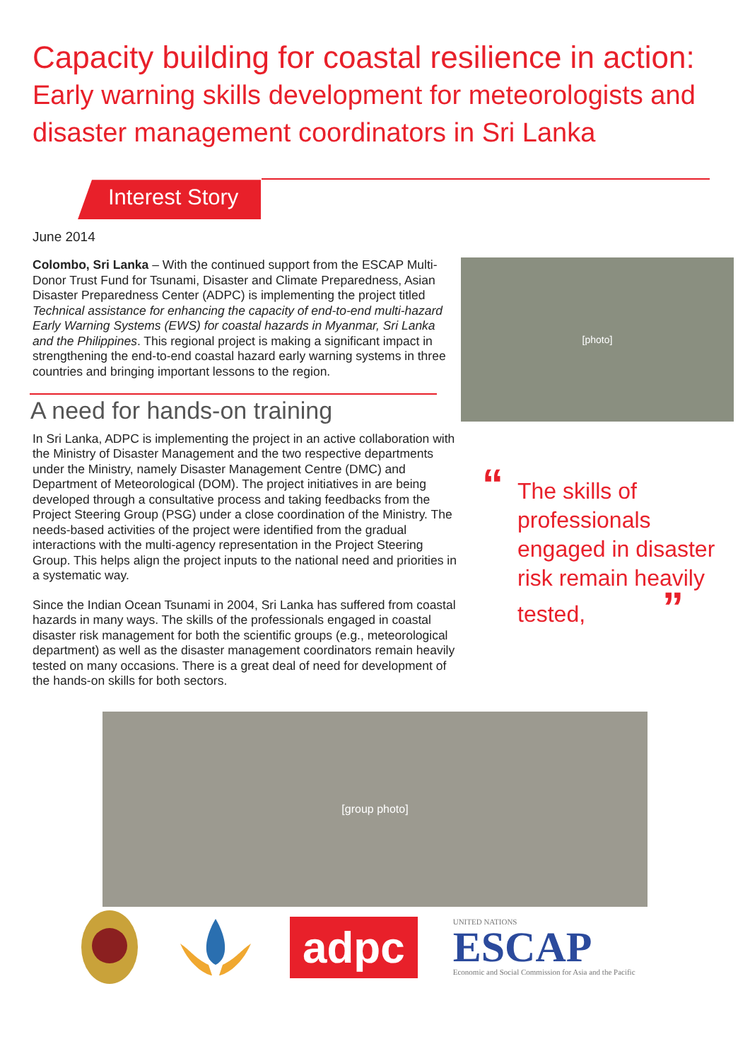Capacity building for coastal resilience in action:
Early warning skills development for meteorologists and disaster management coordinators in Sri Lanka
Interest Story
June 2014
Colombo, Sri Lanka – With the continued support from the ESCAP Multi-Donor Trust Fund for Tsunami, Disaster and Climate Preparedness, Asian Disaster Preparedness Center (ADPC) is implementing the project titled Technical assistance for enhancing the capacity of end-to-end multi-hazard Early Warning Systems (EWS) for coastal hazards in Myanmar, Sri Lanka and the Philippines. This regional project is making a significant impact in strengthening the end-to-end coastal hazard early warning systems in three countries and bringing important lessons to the region.
A need for hands-on training
In Sri Lanka, ADPC is implementing the project in an active collaboration with the Ministry of Disaster Management and the two respective departments under the Ministry, namely Disaster Management Centre (DMC) and Department of Meteorological (DOM). The project initiatives in are being developed through a consultative process and taking feedbacks from the Project Steering Group (PSG) under a close coordination of the Ministry. The needs-based activities of the project were identified from the gradual interactions with the multi-agency representation in the Project Steering Group. This helps align the project inputs to the national need and priorities in a systematic way.
Since the Indian Ocean Tsunami in 2004, Sri Lanka has suffered from coastal hazards in many ways. The skills of the professionals engaged in coastal disaster risk management for both the scientific groups (e.g., meteorological department) as well as the disaster management coordinators remain heavily tested on many occasions. There is a great deal of need for development of the hands-on skills for both sectors.
[photo]
“The skills of professionals engaged in disaster risk remain heavily tested, ”
[group photo]
adpc
UNITED NATIONS
ESCAP
Economic and Social Commission for Asia and the Pacific